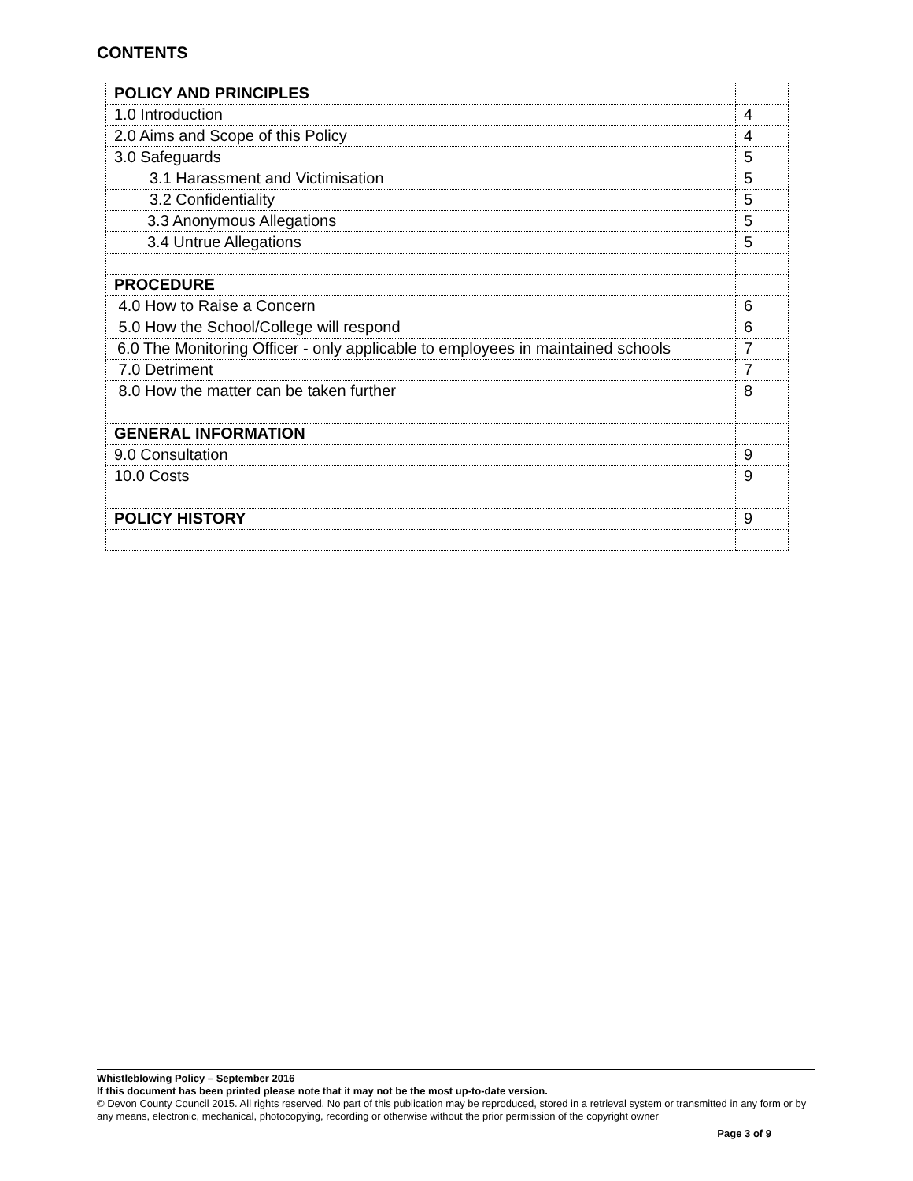CONTENTS
| POLICY AND PRINCIPLES | |
| 1.0 Introduction | 4 |
| 2.0 Aims and Scope of this Policy | 4 |
| 3.0 Safeguards | 5 |
| 3.1 Harassment and Victimisation | 5 |
| 3.2 Confidentiality | 5 |
| 3.3 Anonymous Allegations | 5 |
| 3.4 Untrue Allegations | 5 |
| PROCEDURE | |
| 4.0 How to Raise a Concern | 6 |
| 5.0 How the School/College will respond | 6 |
| 6.0 The Monitoring Officer - only applicable to employees in maintained schools | 7 |
| 7.0 Detriment | 7 |
| 8.0 How the matter can be taken further | 8 |
| GENERAL INFORMATION | |
| 9.0 Consultation | 9 |
| 10.0 Costs | 9 |
| POLICY HISTORY | 9 |
Whistleblowing Policy – September 2016
If this document has been printed please note that it may not be the most up-to-date version.
© Devon County Council 2015. All rights reserved. No part of this publication may be reproduced, stored in a retrieval system or transmitted in any form or by any means, electronic, mechanical, photocopying, recording or otherwise without the prior permission of the copyright owner
Page 3 of 9